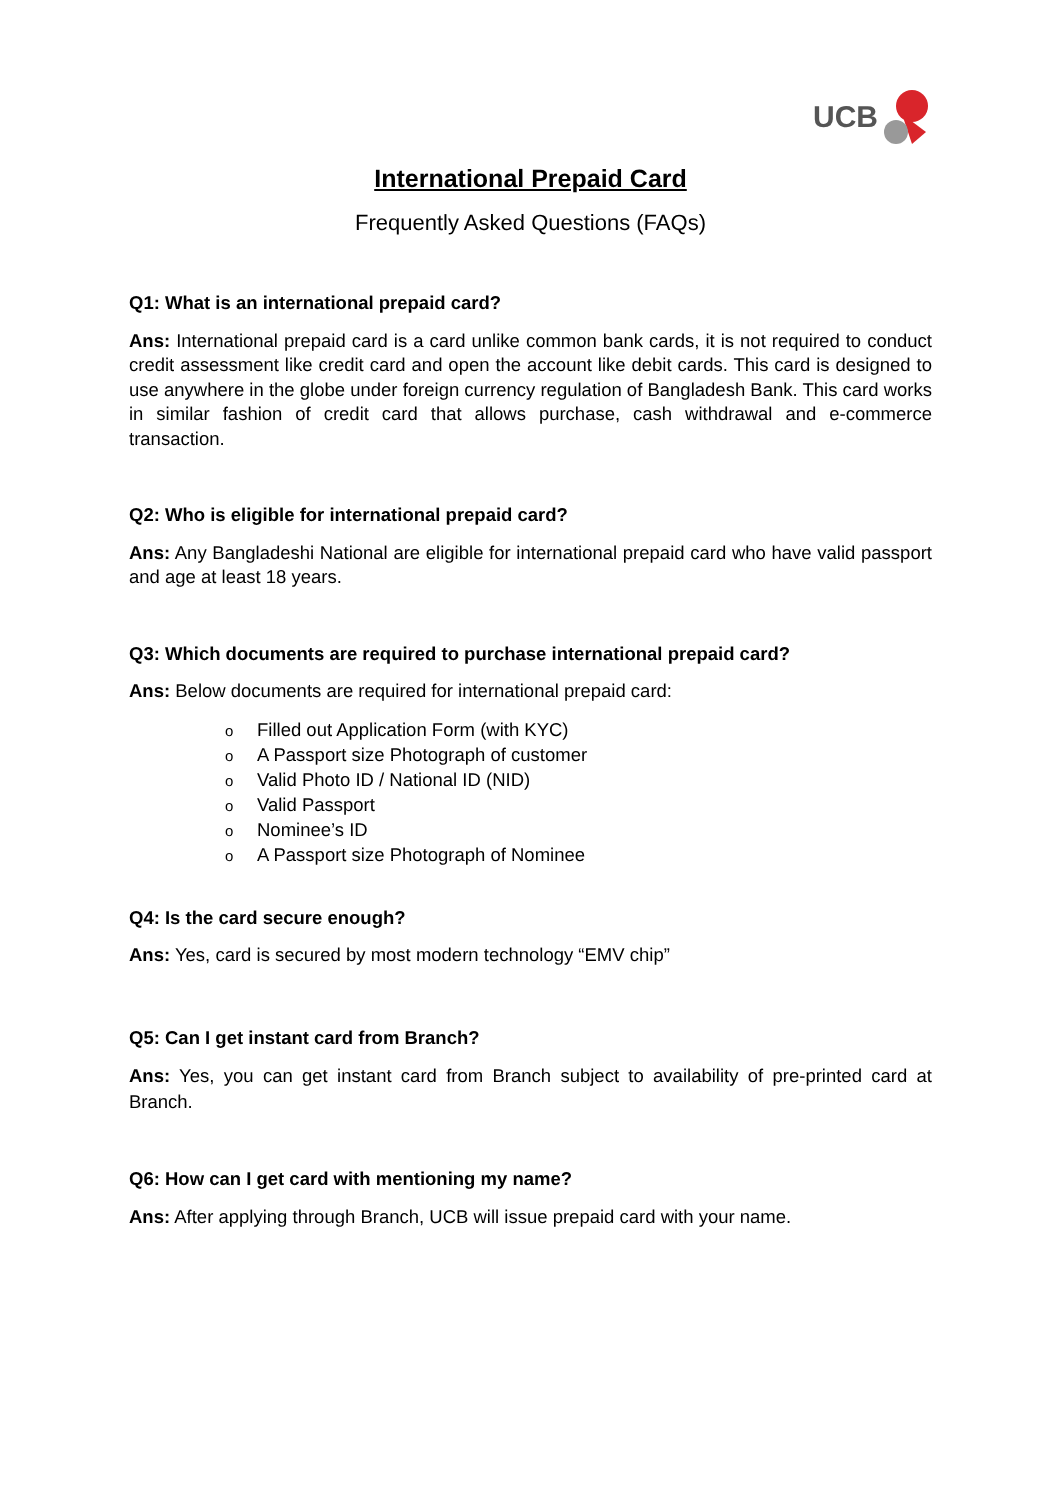UCB
International Prepaid Card
Frequently Asked Questions (FAQs)
Q1: What is an international prepaid card?
Ans: International prepaid card is a card unlike common bank cards, it is not required to conduct credit assessment like credit card and open the account like debit cards. This card is designed to use anywhere in the globe under foreign currency regulation of Bangladesh Bank. This card works in similar fashion of credit card that allows purchase, cash withdrawal and e-commerce transaction.
Q2: Who is eligible for international prepaid card?
Ans: Any Bangladeshi National are eligible for international prepaid card who have valid passport and age at least 18 years.
Q3: Which documents are required to purchase international prepaid card?
Ans: Below documents are required for international prepaid card:
o Filled out Application Form (with KYC)
o A Passport size Photograph of customer
o Valid Photo ID / National ID (NID)
o Valid Passport
o Nominee’s ID
o A Passport size Photograph of Nominee
Q4: Is the card secure enough?
Ans: Yes, card is secured by most modern technology “EMV chip”
Q5: Can I get instant card from Branch?
Ans: Yes, you can get instant card from Branch subject to availability of pre-printed card at Branch.
Q6: How can I get card with mentioning my name?
Ans: After applying through Branch, UCB will issue prepaid card with your name.